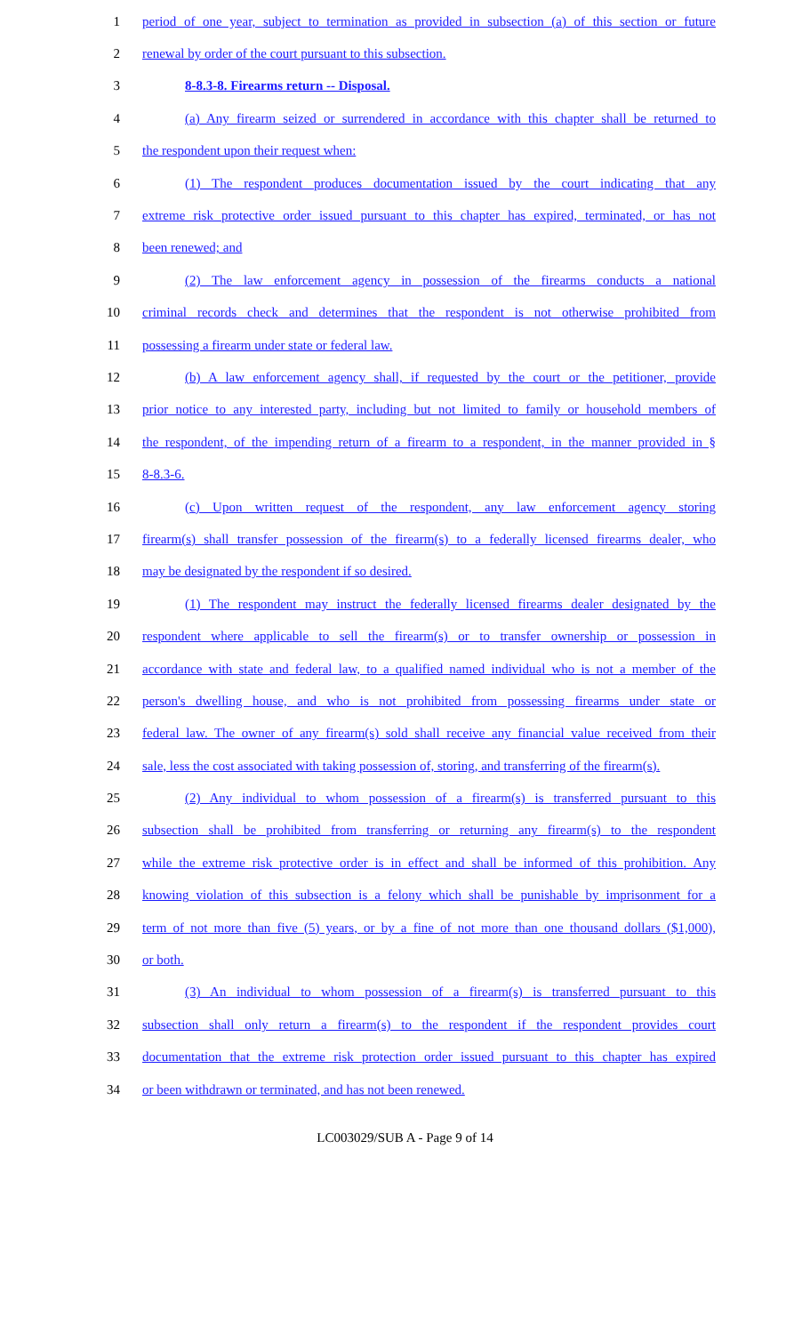1 period of one year, subject to termination as provided in subsection (a) of this section or future
2 renewal by order of the court pursuant to this subsection.
3 8-8.3-8. Firearms return -- Disposal.
4 (a) Any firearm seized or surrendered in accordance with this chapter shall be returned to
5 the respondent upon their request when:
6 (1) The respondent produces documentation issued by the court indicating that any
7 extreme risk protective order issued pursuant to this chapter has expired, terminated, or has not
8 been renewed; and
9 (2) The law enforcement agency in possession of the firearms conducts a national
10 criminal records check and determines that the respondent is not otherwise prohibited from
11 possessing a firearm under state or federal law.
12 (b) A law enforcement agency shall, if requested by the court or the petitioner, provide
13 prior notice to any interested party, including but not limited to family or household members of
14 the respondent, of the impending return of a firearm to a respondent, in the manner provided in §
15 8-8.3-6.
16 (c) Upon written request of the respondent, any law enforcement agency storing
17 firearm(s) shall transfer possession of the firearm(s) to a federally licensed firearms dealer, who
18 may be designated by the respondent if so desired.
19 (1) The respondent may instruct the federally licensed firearms dealer designated by the
20 respondent where applicable to sell the firearm(s) or to transfer ownership or possession in
21 accordance with state and federal law, to a qualified named individual who is not a member of the
22 person's dwelling house, and who is not prohibited from possessing firearms under state or
23 federal law. The owner of any firearm(s) sold shall receive any financial value received from their
24 sale, less the cost associated with taking possession of, storing, and transferring of the firearm(s).
25 (2) Any individual to whom possession of a firearm(s) is transferred pursuant to this
26 subsection shall be prohibited from transferring or returning any firearm(s) to the respondent
27 while the extreme risk protective order is in effect and shall be informed of this prohibition. Any
28 knowing violation of this subsection is a felony which shall be punishable by imprisonment for a
29 term of not more than five (5) years, or by a fine of not more than one thousand dollars ($1,000),
30 or both.
31 (3) An individual to whom possession of a firearm(s) is transferred pursuant to this
32 subsection shall only return a firearm(s) to the respondent if the respondent provides court
33 documentation that the extreme risk protection order issued pursuant to this chapter has expired
34 or been withdrawn or terminated, and has not been renewed.
LC003029/SUB A - Page 9 of 14